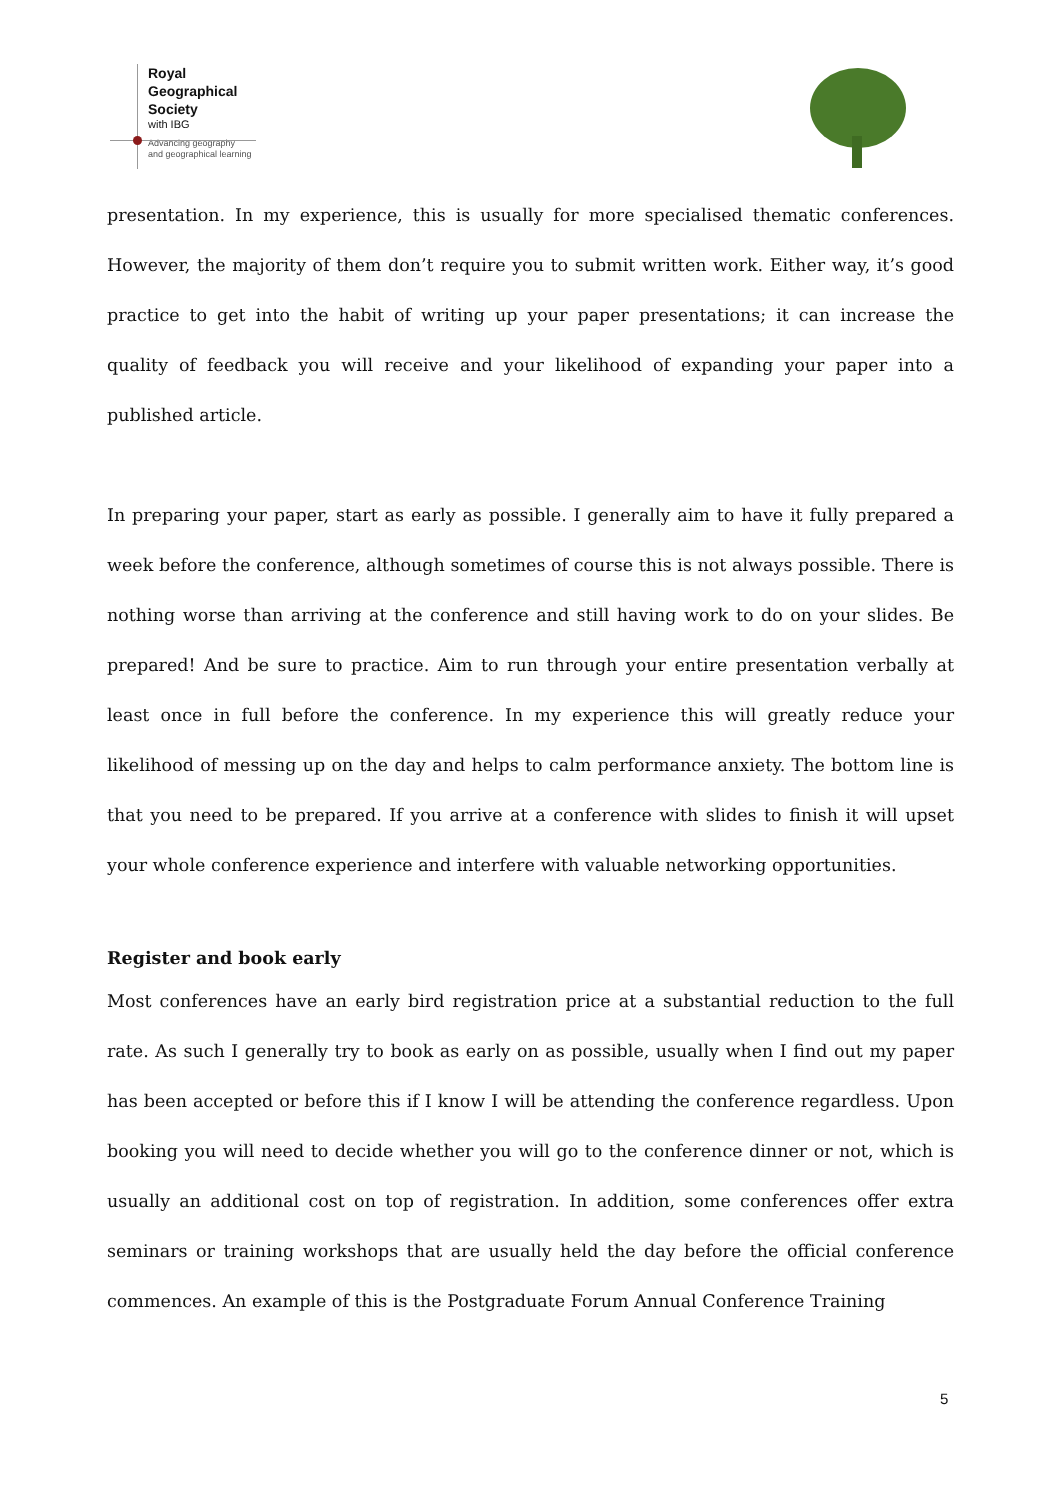Royal
Geographical
Society
with IBG
Advancing geography
and geographical learning
presentation. In my experience, this is usually for more specialised thematic conferences. However, the majority of them don’t require you to submit written work. Either way, it’s good practice to get into the habit of writing up your paper presentations; it can increase the quality of feedback you will receive and your likelihood of expanding your paper into a published article.
In preparing your paper, start as early as possible. I generally aim to have it fully prepared a week before the conference, although sometimes of course this is not always possible. There is nothing worse than arriving at the conference and still having work to do on your slides. Be prepared! And be sure to practice. Aim to run through your entire presentation verbally at least once in full before the conference. In my experience this will greatly reduce your likelihood of messing up on the day and helps to calm performance anxiety. The bottom line is that you need to be prepared. If you arrive at a conference with slides to finish it will upset your whole conference experience and interfere with valuable networking opportunities.
Register and book early
Most conferences have an early bird registration price at a substantial reduction to the full rate. As such I generally try to book as early on as possible, usually when I find out my paper has been accepted or before this if I know I will be attending the conference regardless. Upon booking you will need to decide whether you will go to the conference dinner or not, which is usually an additional cost on top of registration. In addition, some conferences offer extra seminars or training workshops that are usually held the day before the official conference commences. An example of this is the Postgraduate Forum Annual Conference Training
5